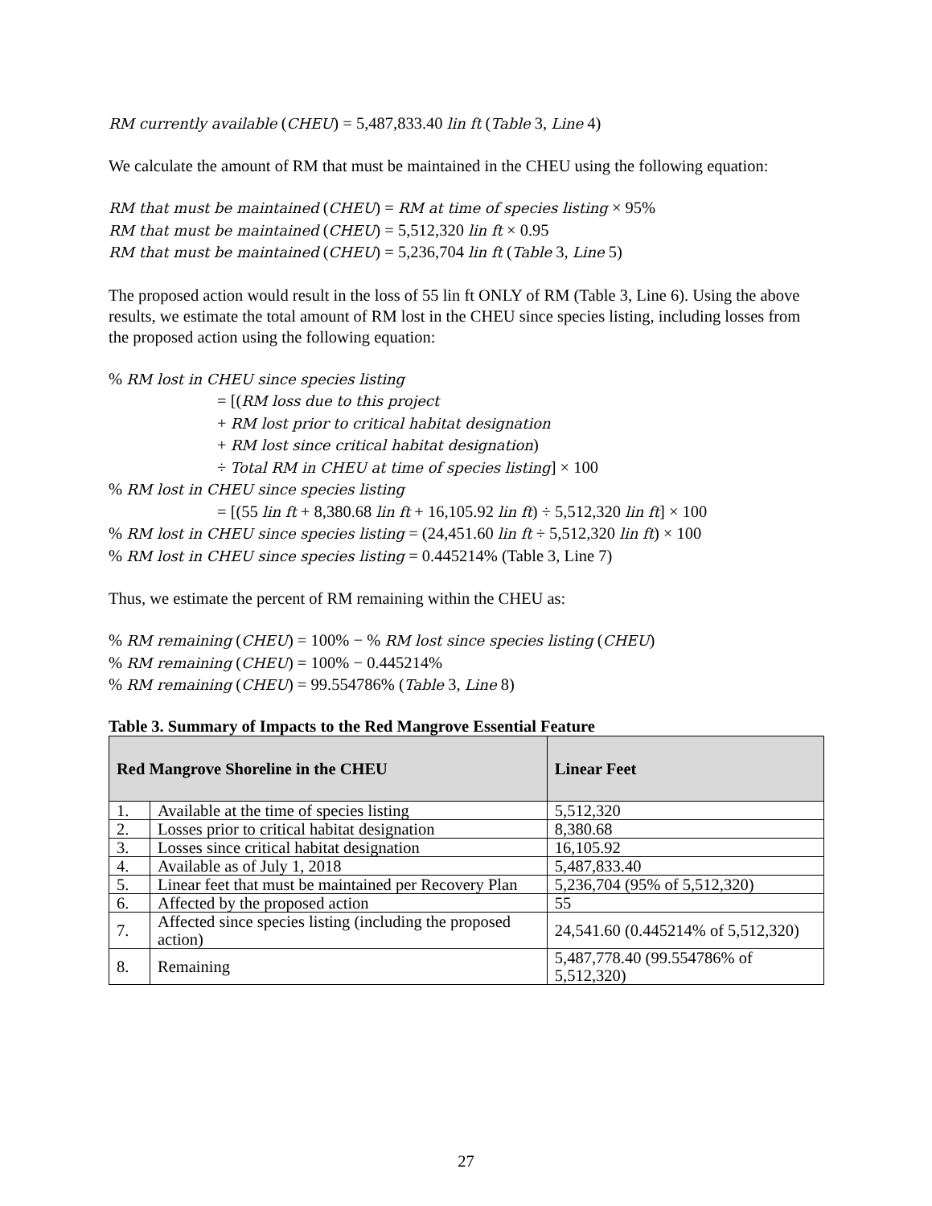RM currently available (CHEU) = 5,487,833.40 lin ft (Table 3, Line 4)
We calculate the amount of RM that must be maintained in the CHEU using the following equation:
RM that must be maintained (CHEU) = RM at time of species listing × 95%
RM that must be maintained (CHEU) = 5,512,320 lin ft × 0.95
RM that must be maintained (CHEU) = 5,236,704 lin ft (Table 3, Line 5)
The proposed action would result in the loss of 55 lin ft ONLY of RM (Table 3, Line 6). Using the above results, we estimate the total amount of RM lost in the CHEU since species listing, including losses from the proposed action using the following equation:
% RM lost in CHEU since species listing
= [(RM loss due to this project
+ RM lost prior to critical habitat designation
+ RM lost since critical habitat designation)
÷ Total RM in CHEU at time of species listing] × 100
% RM lost in CHEU since species listing
= [(55 lin ft + 8,380.68 lin ft + 16,105.92 lin ft) ÷ 5,512,320 lin ft] × 100
% RM lost in CHEU since species listing = (24,451.60 lin ft ÷ 5,512,320 lin ft) × 100
% RM lost in CHEU since species listing = 0.445214% (Table 3, Line 7)
Thus, we estimate the percent of RM remaining within the CHEU as:
% RM remaining (CHEU) = 100% − % RM lost since species listing (CHEU)
% RM remaining (CHEU) = 100% − 0.445214%
% RM remaining (CHEU) = 99.554786% (Table 3, Line 8)
Table 3. Summary of Impacts to the Red Mangrove Essential Feature
| Red Mangrove Shoreline in the CHEU | | Linear Feet |
| --- | --- | --- |
| 1. | Available at the time of species listing | 5,512,320 |
| 2. | Losses prior to critical habitat designation | 8,380.68 |
| 3. | Losses since critical habitat designation | 16,105.92 |
| 4. | Available as of July 1, 2018 | 5,487,833.40 |
| 5. | Linear feet that must be maintained per Recovery Plan | 5,236,704 (95% of 5,512,320) |
| 6. | Affected by the proposed action | 55 |
| 7. | Affected since species listing (including the proposed action) | 24,541.60 (0.445214% of 5,512,320) |
| 8. | Remaining | 5,487,778.40 (99.554786% of 5,512,320) |
27